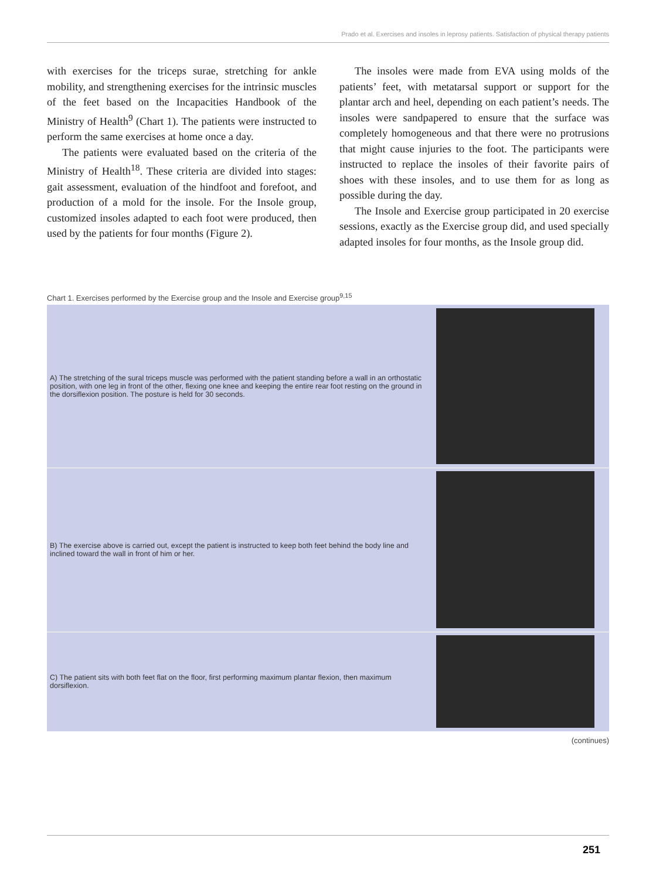Prado et al. Exercises and insoles in leprosy patients. Satisfaction of physical therapy patients
with exercises for the triceps surae, stretching for ankle mobility, and strengthening exercises for the intrinsic muscles of the feet based on the Incapacities Handbook of the Ministry of Health<sup>9</sup> (Chart 1). The patients were instructed to perform the same exercises at home once a day.
The patients were evaluated based on the criteria of the Ministry of Health<sup>18</sup>. These criteria are divided into stages: gait assessment, evaluation of the hindfoot and forefoot, and production of a mold for the insole. For the Insole group, customized insoles adapted to each foot were produced, then used by the patients for four months (Figure 2).
The insoles were made from EVA using molds of the patients’ feet, with metatarsal support or support for the plantar arch and heel, depending on each patient’s needs. The insoles were sandpapered to ensure that the surface was completely homogeneous and that there were no protrusions that might cause injuries to the foot. The participants were instructed to replace the insoles of their favorite pairs of shoes with these insoles, and to use them for as long as possible during the day.
The Insole and Exercise group participated in 20 exercise sessions, exactly as the Exercise group did, and used specially adapted insoles for four months, as the Insole group did.
Chart 1. Exercises performed by the Exercise group and the Insole and Exercise group<sup>9,15</sup>
| A) The stretching of the sural triceps muscle was performed with the patient standing before a wall in an orthostatic position, with one leg in front of the other, flexing one knee and keeping the entire rear foot resting on the ground in the dorsiflexion position. The posture is held for 30 seconds. | |
| B) The exercise above is carried out, except the patient is instructed to keep both feet behind the body line and inclined toward the wall in front of him or her. | |
| C) The patient sits with both feet flat on the floor, first performing maximum plantar flexion, then maximum dorsiflexion. | |
(continues)
251